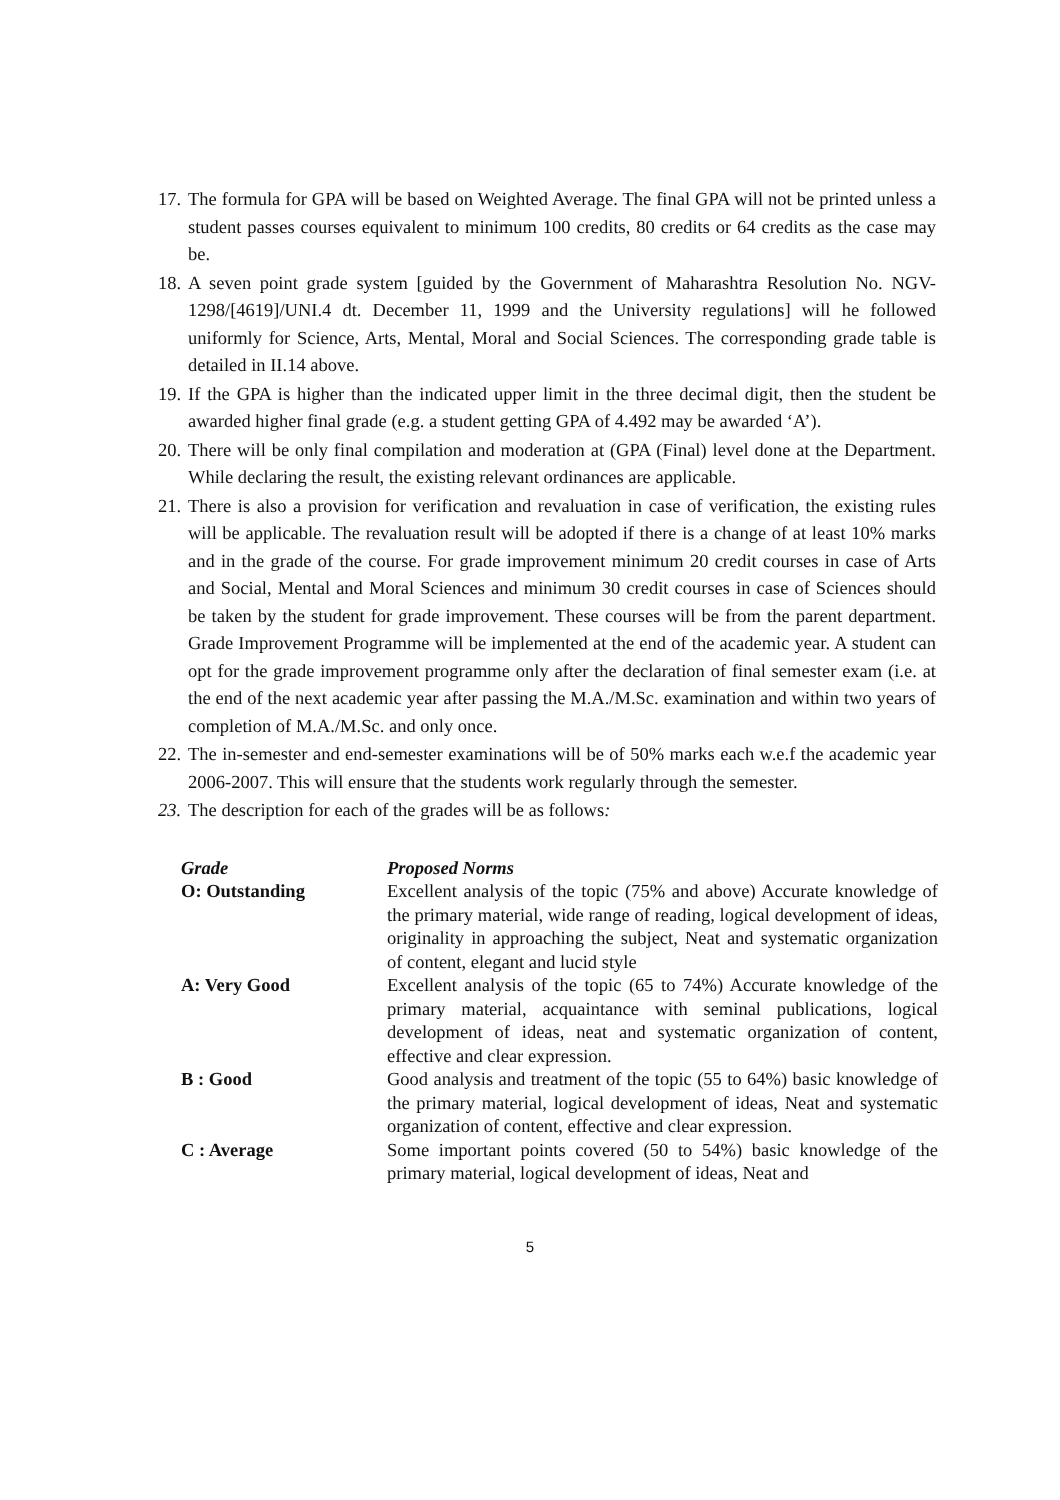17. The formula for GPA will be based on Weighted Average. The final GPA will not be printed unless a student passes courses equivalent to minimum 100 credits, 80 credits or 64 credits as the case may be.
18. A seven point grade system [guided by the Government of Maharashtra Resolution No. NGV-1298/[4619]/UNI.4 dt. December 11, 1999 and the University regulations] will he followed uniformly for Science, Arts, Mental, Moral and Social Sciences. The corresponding grade table is detailed in II.14 above.
19. If the GPA is higher than the indicated upper limit in the three decimal digit, then the student be awarded higher final grade (e.g. a student getting GPA of 4.492 may be awarded ‘A’).
20. There will be only final compilation and moderation at (GPA (Final) level done at the Department. While declaring the result, the existing relevant ordinances are applicable.
21. There is also a provision for verification and revaluation in case of verification, the existing rules will be applicable. The revaluation result will be adopted if there is a change of at least 10% marks and in the grade of the course. For grade improvement minimum 20 credit courses in case of Arts and Social, Mental and Moral Sciences and minimum 30 credit courses in case of Sciences should be taken by the student for grade improvement. These courses will be from the parent department. Grade Improvement Programme will be implemented at the end of the academic year. A student can opt for the grade improvement programme only after the declaration of final semester exam (i.e. at the end of the next academic year after passing the M.A./M.Sc. examination and within two years of completion of M.A./M.Sc. and only once.
22. The in-semester and end-semester examinations will be of 50% marks each w.e.f the academic year 2006-2007. This will ensure that the students work regularly through the semester.
23. The description for each of the grades will be as follows:
| Grade | Proposed Norms |
| --- | --- |
| O: Outstanding | Excellent analysis of the topic (75% and above) Accurate knowledge of the primary material, wide range of reading, logical development of ideas, originality in approaching the subject, Neat and systematic organization of content, elegant and lucid style |
| A: Very Good | Excellent analysis of the topic (65 to 74%) Accurate knowledge of the primary material, acquaintance with seminal publications, logical development of ideas, neat and systematic organization of content, effective and clear expression. |
| B : Good | Good analysis and treatment of the topic (55 to 64%) basic knowledge of the primary material, logical development of ideas, Neat and systematic organization of content, effective and clear expression. |
| C : Average | Some important points covered (50 to 54%) basic knowledge of the primary material, logical development of ideas, Neat and |
5